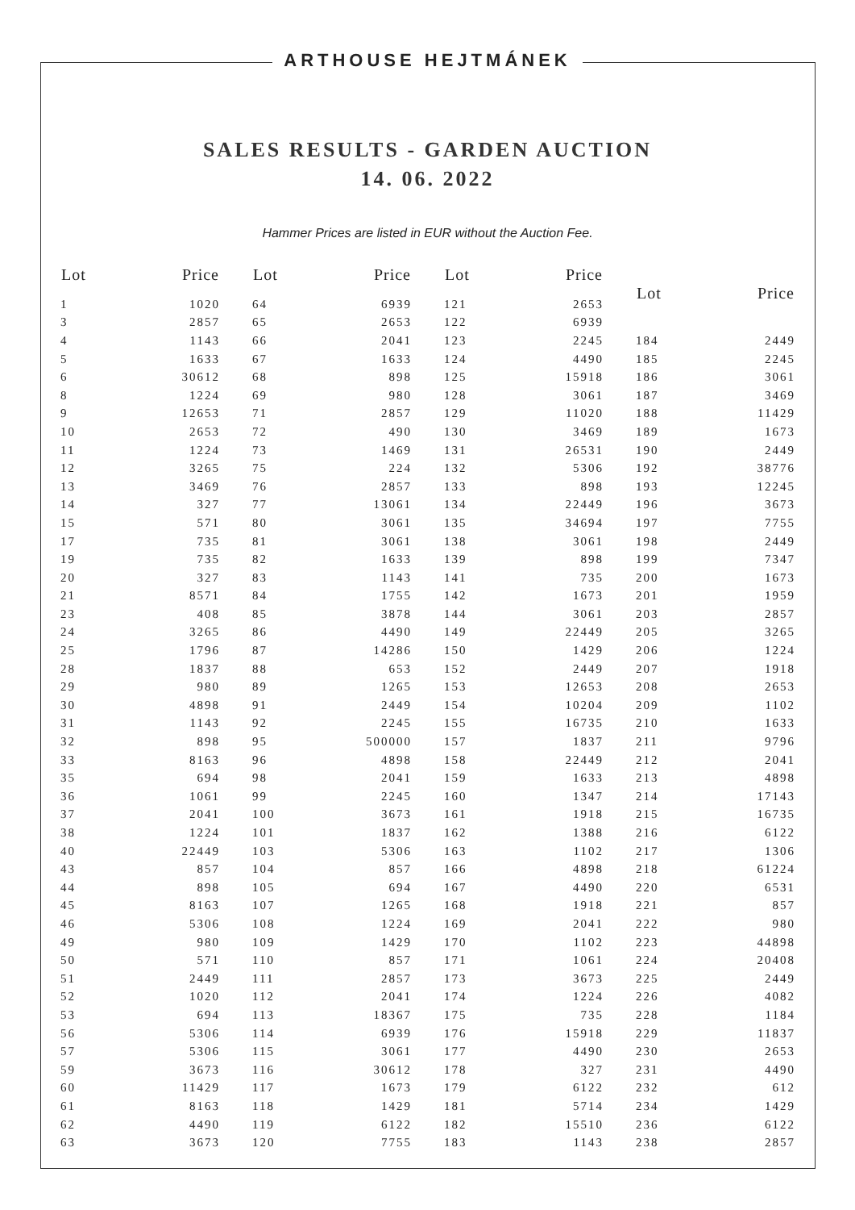ARTHOUSE HEJTMÁNEK
SALES RESULTS - GARDEN AUCTION
14. 06. 2022
Hammer Prices are listed in EUR without the Auction Fee.
| Lot | Price |
| --- | --- |
| 1 | 1020 |
| 3 | 2857 |
| 4 | 1143 |
| 5 | 1633 |
| 6 | 30612 |
| 8 | 1224 |
| 9 | 12653 |
| 10 | 2653 |
| 11 | 1224 |
| 12 | 3265 |
| 13 | 3469 |
| 14 | 327 |
| 15 | 571 |
| 17 | 735 |
| 19 | 735 |
| 20 | 327 |
| 21 | 8571 |
| 23 | 408 |
| 24 | 3265 |
| 25 | 1796 |
| 28 | 1837 |
| 29 | 980 |
| 30 | 4898 |
| 31 | 1143 |
| 32 | 898 |
| 33 | 8163 |
| 35 | 694 |
| 36 | 1061 |
| 37 | 2041 |
| 38 | 1224 |
| 40 | 22449 |
| 43 | 857 |
| 44 | 898 |
| 45 | 8163 |
| 46 | 5306 |
| 49 | 980 |
| 50 | 571 |
| 51 | 2449 |
| 52 | 1020 |
| 53 | 694 |
| 56 | 5306 |
| 57 | 5306 |
| 59 | 3673 |
| 60 | 11429 |
| 61 | 8163 |
| 62 | 4490 |
| 63 | 3673 |
| Lot | Price |
| --- | --- |
| 64 | 6939 |
| 65 | 2653 |
| 66 | 2041 |
| 67 | 1633 |
| 68 | 898 |
| 69 | 980 |
| 71 | 2857 |
| 72 | 490 |
| 73 | 1469 |
| 75 | 224 |
| 76 | 2857 |
| 77 | 13061 |
| 80 | 3061 |
| 81 | 3061 |
| 82 | 1633 |
| 83 | 1143 |
| 84 | 1755 |
| 85 | 3878 |
| 86 | 4490 |
| 87 | 14286 |
| 88 | 653 |
| 89 | 1265 |
| 91 | 2449 |
| 92 | 2245 |
| 95 | 500000 |
| 96 | 4898 |
| 98 | 2041 |
| 99 | 2245 |
| 100 | 3673 |
| 101 | 1837 |
| 103 | 5306 |
| 104 | 857 |
| 105 | 694 |
| 107 | 1265 |
| 108 | 1224 |
| 109 | 1429 |
| 110 | 857 |
| 111 | 2857 |
| 112 | 2041 |
| 113 | 18367 |
| 114 | 6939 |
| 115 | 3061 |
| 116 | 30612 |
| 117 | 1673 |
| 118 | 1429 |
| 119 | 6122 |
| 120 | 7755 |
| Lot | Price |
| --- | --- |
| 121 | 2653 |
| 122 | 6939 |
| 123 | 2245 |
| 124 | 4490 |
| 125 | 15918 |
| 128 | 3061 |
| 129 | 11020 |
| 130 | 3469 |
| 131 | 26531 |
| 132 | 5306 |
| 133 | 898 |
| 134 | 22449 |
| 135 | 34694 |
| 138 | 3061 |
| 139 | 898 |
| 141 | 735 |
| 142 | 1673 |
| 144 | 3061 |
| 149 | 22449 |
| 150 | 1429 |
| 152 | 2449 |
| 153 | 12653 |
| 154 | 10204 |
| 155 | 16735 |
| 157 | 1837 |
| 158 | 22449 |
| 159 | 1633 |
| 160 | 1347 |
| 161 | 1918 |
| 162 | 1388 |
| 163 | 1102 |
| 166 | 4898 |
| 167 | 4490 |
| 168 | 1918 |
| 169 | 2041 |
| 170 | 1102 |
| 171 | 1061 |
| 173 | 3673 |
| 174 | 1224 |
| 175 | 735 |
| 176 | 15918 |
| 177 | 4490 |
| 178 | 327 |
| 179 | 6122 |
| 181 | 5714 |
| 182 | 15510 |
| 183 | 1143 |
| Lot | Price |
| --- | --- |
| 184 | 2449 |
| 185 | 2245 |
| 186 | 3061 |
| 187 | 3469 |
| 188 | 11429 |
| 189 | 1673 |
| 190 | 2449 |
| 192 | 38776 |
| 193 | 12245 |
| 196 | 3673 |
| 197 | 7755 |
| 198 | 2449 |
| 199 | 7347 |
| 200 | 1673 |
| 201 | 1959 |
| 203 | 2857 |
| 205 | 3265 |
| 206 | 1224 |
| 207 | 1918 |
| 208 | 2653 |
| 209 | 1102 |
| 210 | 1633 |
| 211 | 9796 |
| 212 | 2041 |
| 213 | 4898 |
| 214 | 17143 |
| 215 | 16735 |
| 216 | 6122 |
| 217 | 1306 |
| 218 | 61224 |
| 220 | 6531 |
| 221 | 857 |
| 222 | 980 |
| 223 | 44898 |
| 224 | 20408 |
| 225 | 2449 |
| 226 | 4082 |
| 228 | 1184 |
| 229 | 11837 |
| 230 | 2653 |
| 231 | 4490 |
| 232 | 612 |
| 234 | 1429 |
| 236 | 6122 |
| 238 | 2857 |